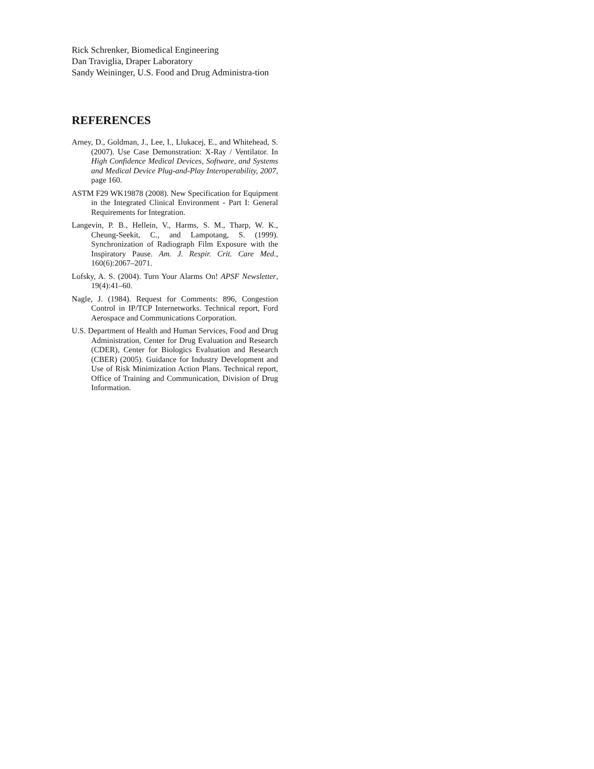Rick Schrenker, Biomedical Engineering
Dan Traviglia, Draper Laboratory
Sandy Weininger, U.S. Food and Drug Administra-tion
REFERENCES
Arney, D., Goldman, J., Lee, I., Llukacej, E., and Whitehead, S. (2007). Use Case Demonstration: X-Ray / Ventilator. In High Confidence Medical Devices, Software, and Systems and Medical Device Plug-and-Play Interoperability, 2007, page 160.
ASTM F29 WK19878 (2008). New Specification for Equipment in the Integrated Clinical Environment - Part I: General Requirements for Integration.
Langevin, P. B., Hellein, V., Harms, S. M., Tharp, W. K., Cheung-Seekit, C., and Lampotang, S. (1999). Synchronization of Radiograph Film Exposure with the Inspiratory Pause. Am. J. Respir. Crit. Care Med., 160(6):2067–2071.
Lofsky, A. S. (2004). Turn Your Alarms On! APSF Newsletter, 19(4):41–60.
Nagle, J. (1984). Request for Comments: 896, Congestion Control in IP/TCP Internetworks. Technical report, Ford Aerospace and Communications Corporation.
U.S. Department of Health and Human Services, Food and Drug Administration, Center for Drug Evaluation and Research (CDER), Center for Biologics Evaluation and Research (CBER) (2005). Guidance for Industry Development and Use of Risk Minimization Action Plans. Technical report, Office of Training and Communication, Division of Drug Information.